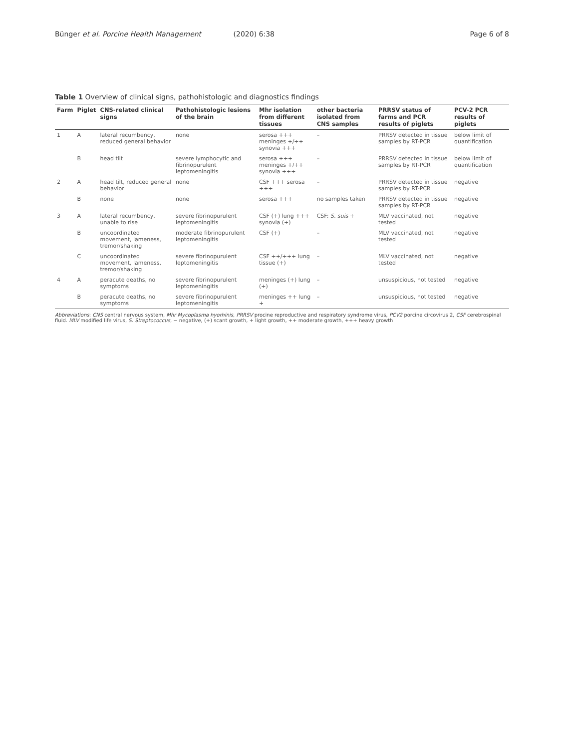Bünger et al. Porcine Health Management (2020) 6:38
Page 6 of 8
Table 1 Overview of clinical signs, pathohistologic and diagnostics findings
| Farm | Piglet | CNS-related clinical signs | Pathohistologic lesions of the brain | Mhr isolation from different tissues | other bacteria isolated from CNS samples | PRRSV status of farms and PCR results of piglets | PCV-2 PCR results of piglets |
| --- | --- | --- | --- | --- | --- | --- | --- |
| 1 | A | lateral recumbency, reduced general behavior | none | serosa +++ meninges +/++ synovia +++ | – | PRRSV detected in tissue samples by RT-PCR | below limit of quantification |
| | B | head tilt | severe lymphocytic and fibrinopurulent leptomeningitis | serosa +++ meninges +/++ synovia +++ | – | PRRSV detected in tissue samples by RT-PCR | below limit of quantification |
| 2 | A | head tilt, reduced general behavior | none | CSF +++ serosa +++ | – | PRRSV detected in tissue samples by RT-PCR | negative |
| | B | none | none | serosa +++ | no samples taken | PRRSV detected in tissue samples by RT-PCR | negative |
| 3 | A | lateral recumbency, unable to rise | severe fibrinopurulent leptomeningitis | CSF (+) lung +++ synovia (+) | CSF: S. suis + | MLV vaccinated, not tested | negative |
| | B | uncoordinated movement, lameness, tremor/shaking | moderate fibrinopurulent leptomeningitis | CSF (+) | – | MLV vaccinated, not tested | negative |
| | C | uncoordinated movement, lameness, tremor/shaking | severe fibrinopurulent leptomeningitis | CSF ++/+++ lung tissue (+) | – | MLV vaccinated, not tested | negative |
| 4 | A | peracute deaths, no symptoms | severe fibrinopurulent leptomeningitis | meninges (+) lung (+) | – | unsuspicious, not tested | negative |
| | B | peracute deaths, no symptoms | severe fibrinopurulent leptomeningitis | meninges ++ lung + | – | unsuspicious, not tested | negative |
Abbreviations: CNS central nervous system, Mhr Mycoplasma hyorhinis, PRRSV procine reproductive and respiratory syndrome virus, PCV2 porcine circovirus 2, CSF cerebrospinal fluid. MLV modified life virus, S. Streptococcus, − negative, (+) scant growth, + light growth, ++ moderate growth, +++ heavy growth